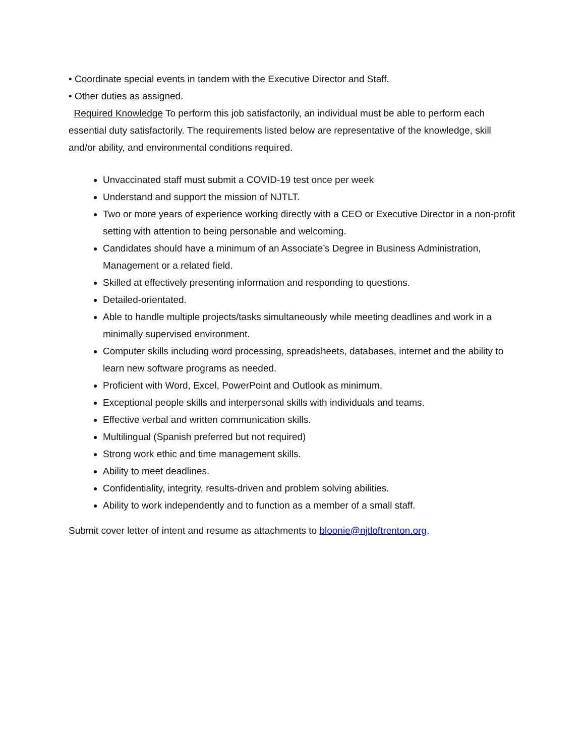• Coordinate special events in tandem with the Executive Director and Staff.
• Other duties as assigned.
Required Knowledge To perform this job satisfactorily, an individual must be able to perform each essential duty satisfactorily. The requirements listed below are representative of the knowledge, skill and/or ability, and environmental conditions required.
Unvaccinated staff must submit a COVID-19 test once per week
Understand and support the mission of NJTLT.
Two or more years of experience working directly with a CEO or Executive Director in a non-profit setting with attention to being personable and welcoming.
Candidates should have a minimum of an Associate’s Degree in Business Administration, Management or a related field.
Skilled at effectively presenting information and responding to questions.
Detailed-orientated.
Able to handle multiple projects/tasks simultaneously while meeting deadlines and work in a minimally supervised environment.
Computer skills including word processing, spreadsheets, databases, internet and the ability to learn new software programs as needed.
Proficient with Word, Excel, PowerPoint and Outlook as minimum.
Exceptional people skills and interpersonal skills with individuals and teams.
Effective verbal and written communication skills.
Multilingual (Spanish preferred but not required)
Strong work ethic and time management skills.
Ability to meet deadlines.
Confidentiality, integrity, results-driven and problem solving abilities.
Ability to work independently and to function as a member of a small staff.
Submit cover letter of intent and resume as attachments to bloonie@njtloftrenton.org.